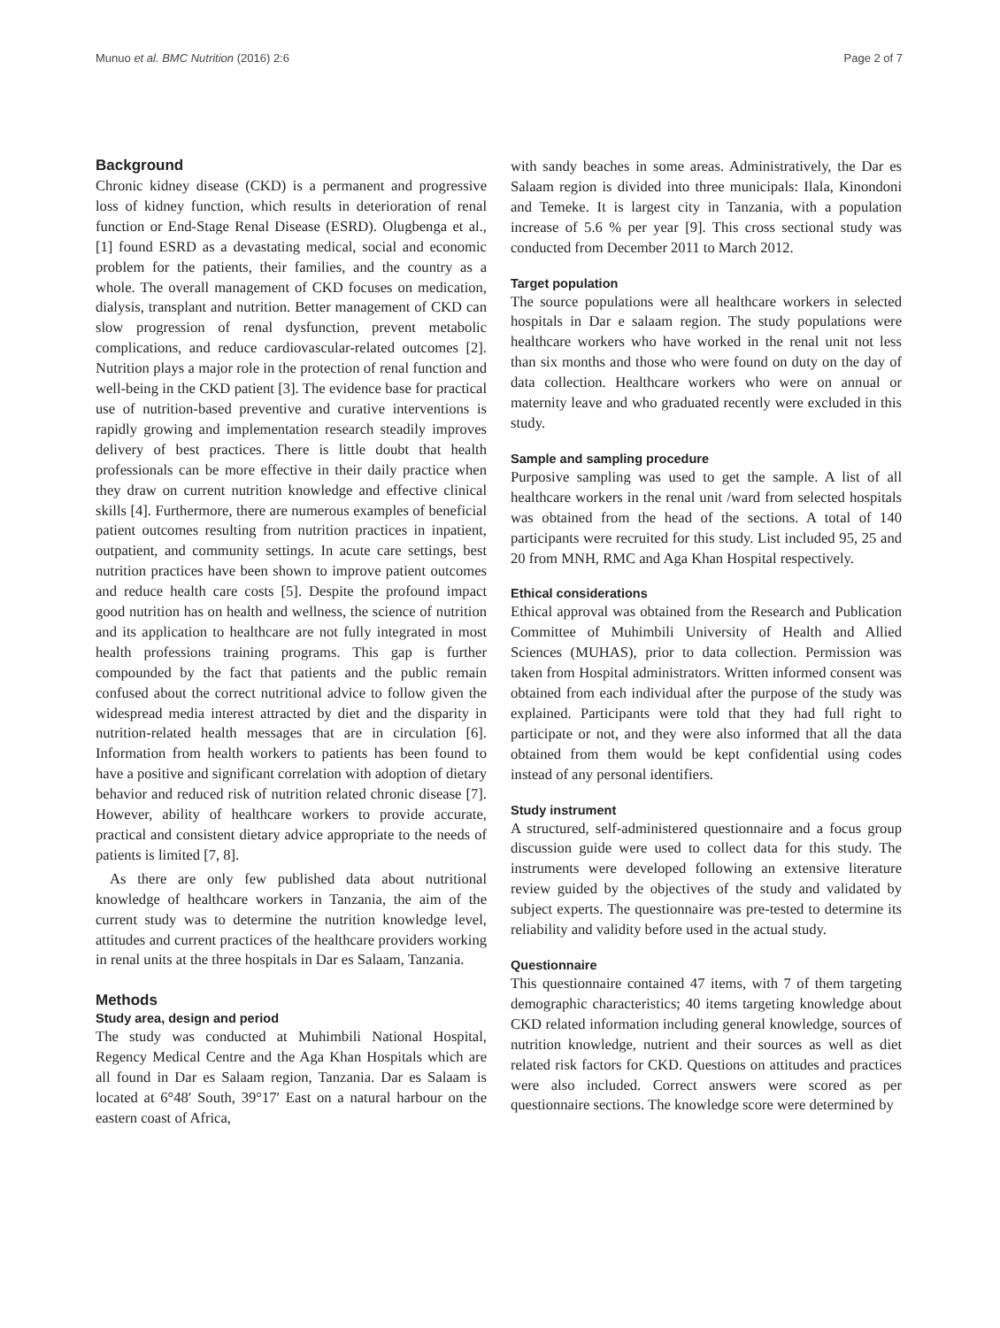Munuo et al. BMC Nutrition (2016) 2:6 Page 2 of 7
Background
Chronic kidney disease (CKD) is a permanent and progressive loss of kidney function, which results in deterioration of renal function or End-Stage Renal Disease (ESRD). Olugbenga et al., [1] found ESRD as a devastating medical, social and economic problem for the patients, their families, and the country as a whole. The overall management of CKD focuses on medication, dialysis, transplant and nutrition. Better management of CKD can slow progression of renal dysfunction, prevent metabolic complications, and reduce cardiovascular-related outcomes [2]. Nutrition plays a major role in the protection of renal function and well-being in the CKD patient [3]. The evidence base for practical use of nutrition-based preventive and curative interventions is rapidly growing and implementation research steadily improves delivery of best practices. There is little doubt that health professionals can be more effective in their daily practice when they draw on current nutrition knowledge and effective clinical skills [4]. Furthermore, there are numerous examples of beneficial patient outcomes resulting from nutrition practices in inpatient, outpatient, and community settings. In acute care settings, best nutrition practices have been shown to improve patient outcomes and reduce health care costs [5]. Despite the profound impact good nutrition has on health and wellness, the science of nutrition and its application to healthcare are not fully integrated in most health professions training programs. This gap is further compounded by the fact that patients and the public remain confused about the correct nutritional advice to follow given the widespread media interest attracted by diet and the disparity in nutrition-related health messages that are in circulation [6]. Information from health workers to patients has been found to have a positive and significant correlation with adoption of dietary behavior and reduced risk of nutrition related chronic disease [7]. However, ability of healthcare workers to provide accurate, practical and consistent dietary advice appropriate to the needs of patients is limited [7, 8].
As there are only few published data about nutritional knowledge of healthcare workers in Tanzania, the aim of the current study was to determine the nutrition knowledge level, attitudes and current practices of the healthcare providers working in renal units at the three hospitals in Dar es Salaam, Tanzania.
Methods
Study area, design and period
The study was conducted at Muhimbili National Hospital, Regency Medical Centre and the Aga Khan Hospitals which are all found in Dar es Salaam region, Tanzania. Dar es Salaam is located at 6°48′ South, 39°17′ East on a natural harbour on the eastern coast of Africa,
with sandy beaches in some areas. Administratively, the Dar es Salaam region is divided into three municipals: Ilala, Kinondoni and Temeke. It is largest city in Tanzania, with a population increase of 5.6 % per year [9]. This cross sectional study was conducted from December 2011 to March 2012.
Target population
The source populations were all healthcare workers in selected hospitals in Dar e salaam region. The study populations were healthcare workers who have worked in the renal unit not less than six months and those who were found on duty on the day of data collection. Healthcare workers who were on annual or maternity leave and who graduated recently were excluded in this study.
Sample and sampling procedure
Purposive sampling was used to get the sample. A list of all healthcare workers in the renal unit /ward from selected hospitals was obtained from the head of the sections. A total of 140 participants were recruited for this study. List included 95, 25 and 20 from MNH, RMC and Aga Khan Hospital respectively.
Ethical considerations
Ethical approval was obtained from the Research and Publication Committee of Muhimbili University of Health and Allied Sciences (MUHAS), prior to data collection. Permission was taken from Hospital administrators. Written informed consent was obtained from each individual after the purpose of the study was explained. Participants were told that they had full right to participate or not, and they were also informed that all the data obtained from them would be kept confidential using codes instead of any personal identifiers.
Study instrument
A structured, self-administered questionnaire and a focus group discussion guide were used to collect data for this study. The instruments were developed following an extensive literature review guided by the objectives of the study and validated by subject experts. The questionnaire was pre-tested to determine its reliability and validity before used in the actual study.
Questionnaire
This questionnaire contained 47 items, with 7 of them targeting demographic characteristics; 40 items targeting knowledge about CKD related information including general knowledge, sources of nutrition knowledge, nutrient and their sources as well as diet related risk factors for CKD. Questions on attitudes and practices were also included. Correct answers were scored as per questionnaire sections. The knowledge score were determined by